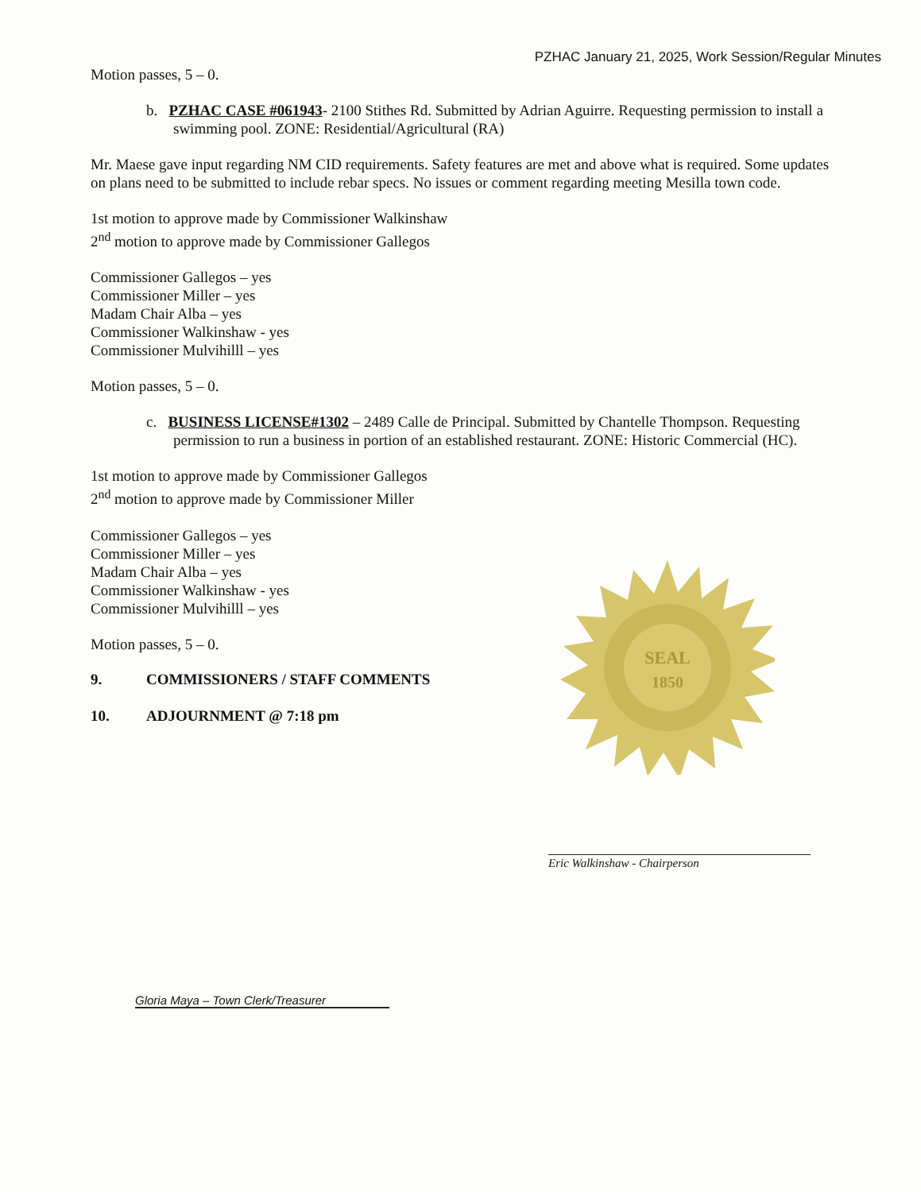PZHAC January 21, 2025, Work Session/Regular Minutes
Motion passes, 5 – 0.
b. PZHAC CASE #061943- 2100 Stithes Rd. Submitted by Adrian Aguirre. Requesting permission to install a swimming pool. ZONE: Residential/Agricultural (RA)
Mr. Maese gave input regarding NM CID requirements. Safety features are met and above what is required. Some updates on plans need to be submitted to include rebar specs. No issues or comment regarding meeting Mesilla town code.
1st motion to approve made by Commissioner Walkinshaw
2<sup>nd</sup> motion to approve made by Commissioner Gallegos
Commissioner Gallegos – yes
Commissioner Miller – yes
Madam Chair Alba – yes
Commissioner Walkinshaw - yes
Commissioner Mulvihilll – yes
Motion passes, 5 – 0.
c. BUSINESS LICENSE#1302 – 2489 Calle de Principal. Submitted by Chantelle Thompson. Requesting permission to run a business in portion of an established restaurant. ZONE: Historic Commercial (HC).
1st motion to approve made by Commissioner Gallegos
2<sup>nd</sup> motion to approve made by Commissioner Miller
Commissioner Gallegos – yes
Commissioner Miller – yes
Madam Chair Alba – yes
Commissioner Walkinshaw - yes
Commissioner Mulvihilll – yes
Motion passes, 5 – 0.
9. COMMISSIONERS / STAFF COMMENTS
10. ADJOURNMENT @ 7:18 pm
SEAL
1850
Eric Walkinshaw - Chairperson
Gloria Maya – Town Clerk/Treasurer